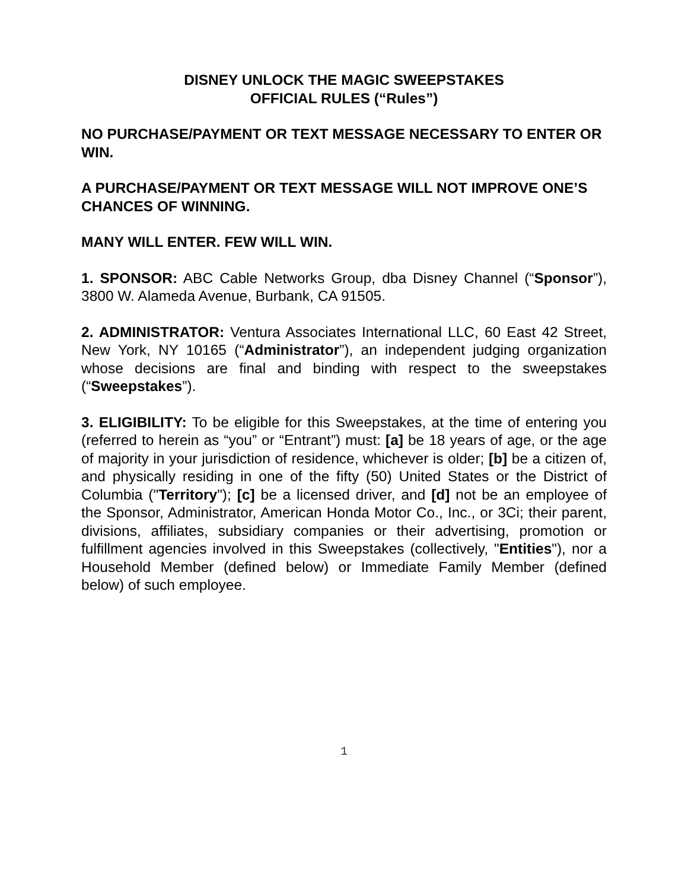DISNEY UNLOCK THE MAGIC SWEEPSTAKES
OFFICIAL RULES (“Rules”)
NO PURCHASE/PAYMENT OR TEXT MESSAGE NECESSARY TO ENTER OR WIN.
A PURCHASE/PAYMENT OR TEXT MESSAGE WILL NOT IMPROVE ONE’S CHANCES OF WINNING.
MANY WILL ENTER. FEW WILL WIN.
1. SPONSOR: ABC Cable Networks Group, dba Disney Channel (“Sponsor”), 3800 W. Alameda Avenue, Burbank, CA 91505.
2. ADMINISTRATOR: Ventura Associates International LLC, 60 East 42 Street, New York, NY 10165 (“Administrator”), an independent judging organization whose decisions are final and binding with respect to the sweepstakes (“Sweepstakes”).
3. ELIGIBILITY: To be eligible for this Sweepstakes, at the time of entering you (referred to herein as “you” or “Entrant”) must: [a] be 18 years of age, or the age of majority in your jurisdiction of residence, whichever is older; [b] be a citizen of, and physically residing in one of the fifty (50) United States or the District of Columbia ("Territory"); [c] be a licensed driver, and [d] not be an employee of the Sponsor, Administrator, American Honda Motor Co., Inc., or 3Ci; their parent, divisions, affiliates, subsidiary companies or their advertising, promotion or fulfillment agencies involved in this Sweepstakes (collectively, "Entities"), nor a Household Member (defined below) or Immediate Family Member (defined below) of such employee.
1